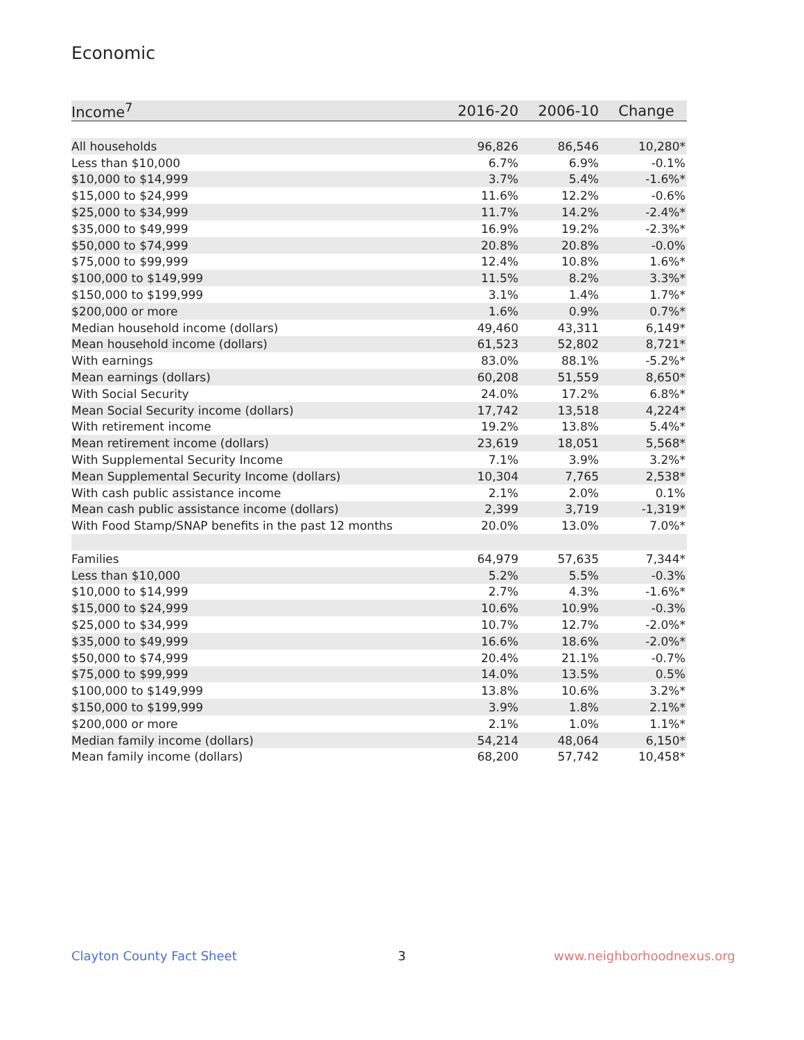Economic
| Income<sup>7</sup> | 2016-20 | 2006-10 | Change |
| --- | --- | --- | --- |
| All households | 96,826 | 86,546 | 10,280* |
| Less than $10,000 | 6.7% | 6.9% | -0.1% |
| $10,000 to $14,999 | 3.7% | 5.4% | -1.6%* |
| $15,000 to $24,999 | 11.6% | 12.2% | -0.6% |
| $25,000 to $34,999 | 11.7% | 14.2% | -2.4%* |
| $35,000 to $49,999 | 16.9% | 19.2% | -2.3%* |
| $50,000 to $74,999 | 20.8% | 20.8% | -0.0% |
| $75,000 to $99,999 | 12.4% | 10.8% | 1.6%* |
| $100,000 to $149,999 | 11.5% | 8.2% | 3.3%* |
| $150,000 to $199,999 | 3.1% | 1.4% | 1.7%* |
| $200,000 or more | 1.6% | 0.9% | 0.7%* |
| Median household income (dollars) | 49,460 | 43,311 | 6,149* |
| Mean household income (dollars) | 61,523 | 52,802 | 8,721* |
| With earnings | 83.0% | 88.1% | -5.2%* |
| Mean earnings (dollars) | 60,208 | 51,559 | 8,650* |
| With Social Security | 24.0% | 17.2% | 6.8%* |
| Mean Social Security income (dollars) | 17,742 | 13,518 | 4,224* |
| With retirement income | 19.2% | 13.8% | 5.4%* |
| Mean retirement income (dollars) | 23,619 | 18,051 | 5,568* |
| With Supplemental Security Income | 7.1% | 3.9% | 3.2%* |
| Mean Supplemental Security Income (dollars) | 10,304 | 7,765 | 2,538* |
| With cash public assistance income | 2.1% | 2.0% | 0.1% |
| Mean cash public assistance income (dollars) | 2,399 | 3,719 | -1,319* |
| With Food Stamp/SNAP benefits in the past 12 months | 20.0% | 13.0% | 7.0%* |
| Families | 64,979 | 57,635 | 7,344* |
| Less than $10,000 | 5.2% | 5.5% | -0.3% |
| $10,000 to $14,999 | 2.7% | 4.3% | -1.6%* |
| $15,000 to $24,999 | 10.6% | 10.9% | -0.3% |
| $25,000 to $34,999 | 10.7% | 12.7% | -2.0%* |
| $35,000 to $49,999 | 16.6% | 18.6% | -2.0%* |
| $50,000 to $74,999 | 20.4% | 21.1% | -0.7% |
| $75,000 to $99,999 | 14.0% | 13.5% | 0.5% |
| $100,000 to $149,999 | 13.8% | 10.6% | 3.2%* |
| $150,000 to $199,999 | 3.9% | 1.8% | 2.1%* |
| $200,000 or more | 2.1% | 1.0% | 1.1%* |
| Median family income (dollars) | 54,214 | 48,064 | 6,150* |
| Mean family income (dollars) | 68,200 | 57,742 | 10,458* |
Clayton County Fact Sheet 3 www.neighborhoodnexus.org